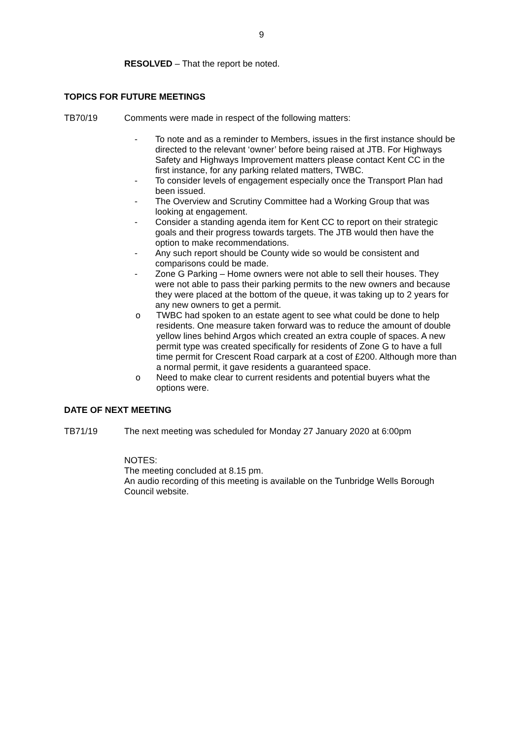9
RESOLVED – That the report be noted.
TOPICS FOR FUTURE MEETINGS
TB70/19 Comments were made in respect of the following matters:
- To note and as a reminder to Members, issues in the first instance should be directed to the relevant ‘owner’ before being raised at JTB. For Highways Safety and Highways Improvement matters please contact Kent CC in the first instance, for any parking related matters, TWBC.
- To consider levels of engagement especially once the Transport Plan had been issued.
- The Overview and Scrutiny Committee had a Working Group that was looking at engagement.
- Consider a standing agenda item for Kent CC to report on their strategic goals and their progress towards targets. The JTB would then have the option to make recommendations.
- Any such report should be County wide so would be consistent and comparisons could be made.
- Zone G Parking – Home owners were not able to sell their houses. They were not able to pass their parking permits to the new owners and because they were placed at the bottom of the queue, it was taking up to 2 years for any new owners to get a permit.
o TWBC had spoken to an estate agent to see what could be done to help residents. One measure taken forward was to reduce the amount of double yellow lines behind Argos which created an extra couple of spaces. A new permit type was created specifically for residents of Zone G to have a full time permit for Crescent Road carpark at a cost of £200. Although more than a normal permit, it gave residents a guaranteed space.
o Need to make clear to current residents and potential buyers what the options were.
DATE OF NEXT MEETING
TB71/19 The next meeting was scheduled for Monday 27 January 2020 at 6:00pm
NOTES:
The meeting concluded at 8.15 pm.
An audio recording of this meeting is available on the Tunbridge Wells Borough Council website.